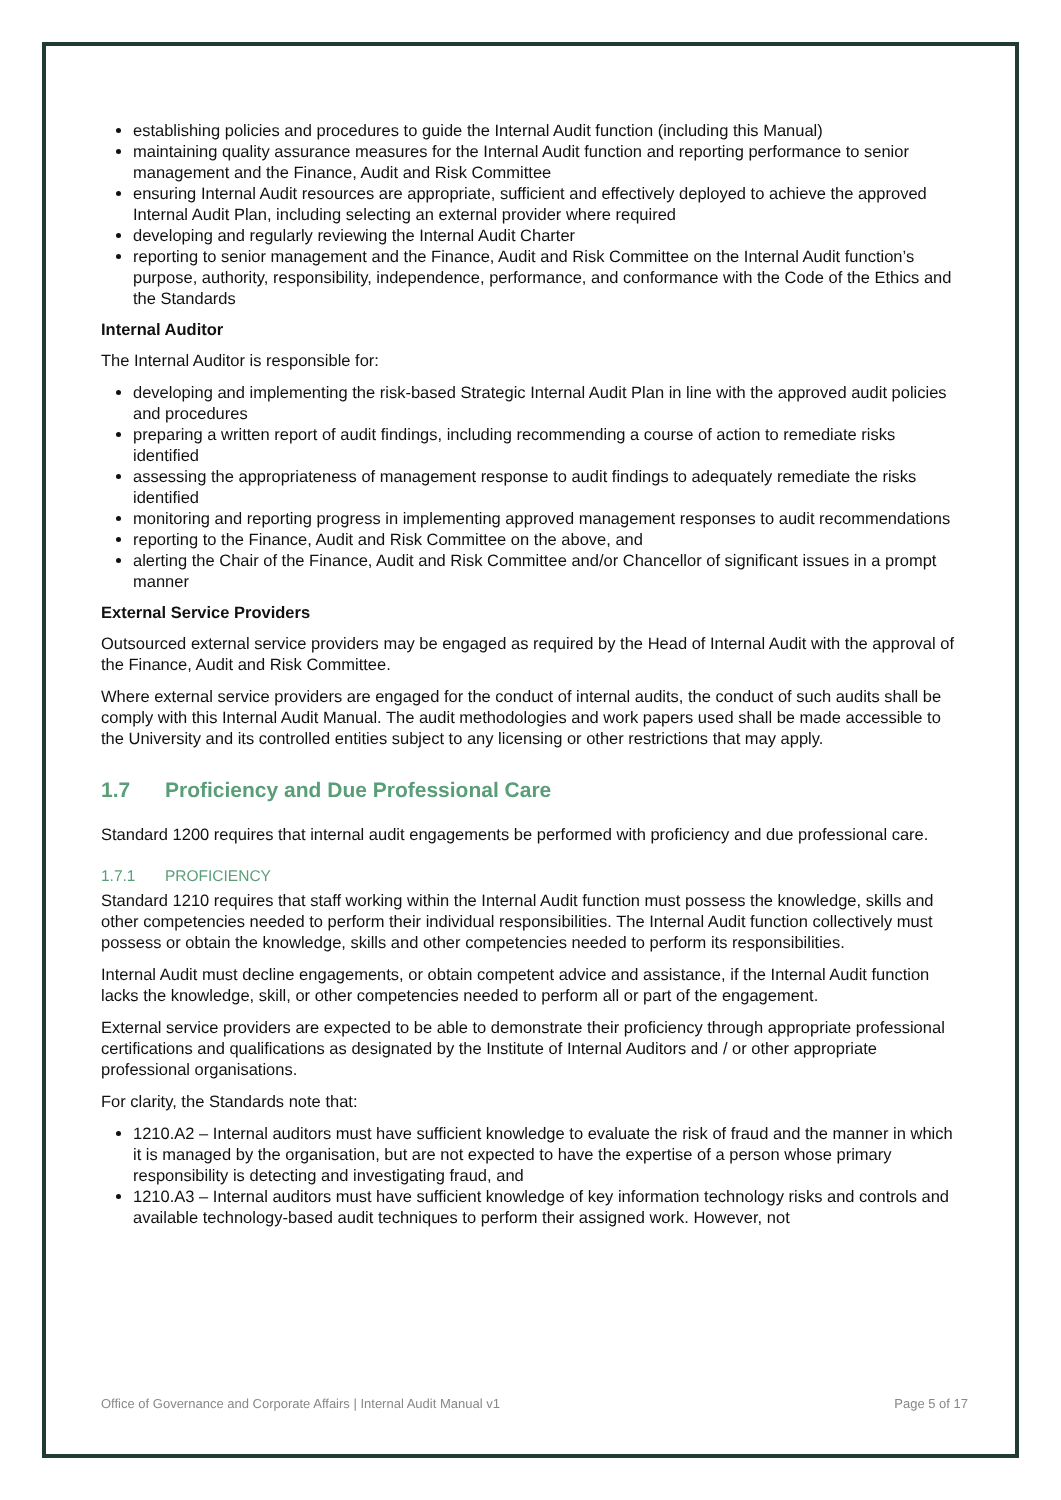establishing policies and procedures to guide the Internal Audit function (including this Manual)
maintaining quality assurance measures for the Internal Audit function and reporting performance to senior management and the Finance, Audit and Risk Committee
ensuring Internal Audit resources are appropriate, sufficient and effectively deployed to achieve the approved Internal Audit Plan, including selecting an external provider where required
developing and regularly reviewing the Internal Audit Charter
reporting to senior management and the Finance, Audit and Risk Committee on the Internal Audit function’s purpose, authority, responsibility, independence, performance, and conformance with the Code of the Ethics and the Standards
Internal Auditor
The Internal Auditor is responsible for:
developing and implementing the risk-based Strategic Internal Audit Plan in line with the approved audit policies and procedures
preparing a written report of audit findings, including recommending a course of action to remediate risks identified
assessing the appropriateness of management response to audit findings to adequately remediate the risks identified
monitoring and reporting progress in implementing approved management responses to audit recommendations
reporting to the Finance, Audit and Risk Committee on the above, and
alerting the Chair of the Finance, Audit and Risk Committee and/or Chancellor of significant issues in a prompt manner
External Service Providers
Outsourced external service providers may be engaged as required by the Head of Internal Audit with the approval of the Finance, Audit and Risk Committee.
Where external service providers are engaged for the conduct of internal audits, the conduct of such audits shall be comply with this Internal Audit Manual. The audit methodologies and work papers used shall be made accessible to the University and its controlled entities subject to any licensing or other restrictions that may apply.
1.7 Proficiency and Due Professional Care
Standard 1200 requires that internal audit engagements be performed with proficiency and due professional care.
1.7.1 PROFICIENCY
Standard 1210 requires that staff working within the Internal Audit function must possess the knowledge, skills and other competencies needed to perform their individual responsibilities. The Internal Audit function collectively must possess or obtain the knowledge, skills and other competencies needed to perform its responsibilities.
Internal Audit must decline engagements, or obtain competent advice and assistance, if the Internal Audit function lacks the knowledge, skill, or other competencies needed to perform all or part of the engagement.
External service providers are expected to be able to demonstrate their proficiency through appropriate professional certifications and qualifications as designated by the Institute of Internal Auditors and / or other appropriate professional organisations.
For clarity, the Standards note that:
1210.A2 – Internal auditors must have sufficient knowledge to evaluate the risk of fraud and the manner in which it is managed by the organisation, but are not expected to have the expertise of a person whose primary responsibility is detecting and investigating fraud, and
1210.A3 – Internal auditors must have sufficient knowledge of key information technology risks and controls and available technology-based audit techniques to perform their assigned work. However, not
Office of Governance and Corporate Affairs | Internal Audit Manual v1 Page 5 of 17